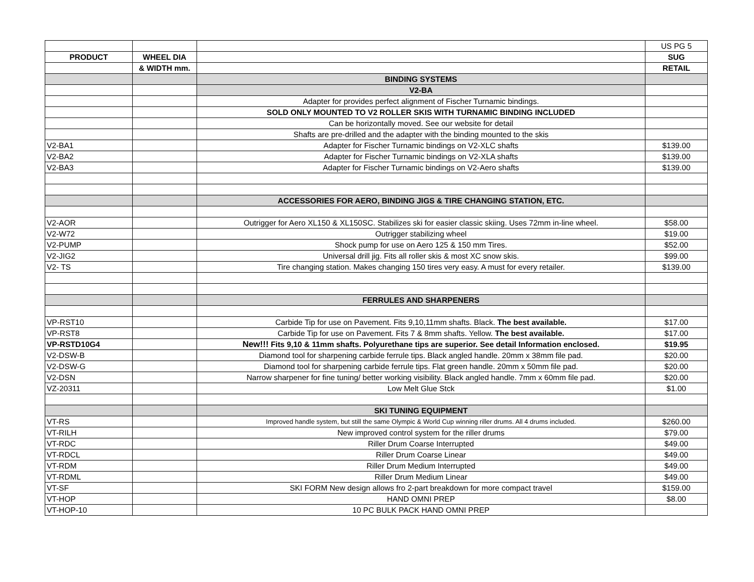| | | | US PG 5 |
| PRODUCT | WHEEL DIA | | SUG |
| | & WIDTH mm. | | RETAIL |
| | | BINDING SYSTEMS | |
| | | V2-BA | |
| | | Adapter for provides perfect alignment of Fischer Turnamic bindings. | |
| | | SOLD ONLY MOUNTED TO V2 ROLLER SKIS WITH TURNAMIC BINDING INCLUDED | |
| | | Can be horizontally moved. See our website for detail | |
| | | Shafts are pre-drilled and the adapter with the binding mounted to the skis | |
| V2-BA1 | | Adapter for Fischer Turnamic bindings on V2-XLC shafts | $139.00 |
| V2-BA2 | | Adapter for Fischer Turnamic bindings on V2-XLA shafts | $139.00 |
| V2-BA3 | | Adapter for Fischer Turnamic bindings on V2-Aero shafts | $139.00 |
| | | ACCESSORIES FOR AERO, BINDING JIGS & TIRE CHANGING STATION, ETC. | |
| V2-AOR | | Outrigger for Aero XL150 & XL150SC. Stabilizes ski for easier classic skiing. Uses 72mm in-line wheel. | $58.00 |
| V2-W72 | | Outrigger stabilizing wheel | $19.00 |
| V2-PUMP | | Shock pump for use on Aero 125 & 150 mm Tires. | $52.00 |
| V2-JIG2 | | Universal drill jig. Fits all roller skis & most XC snow skis. | $99.00 |
| V2- TS | | Tire changing station. Makes changing 150 tires very easy. A must for every retailer. | $139.00 |
| | | FERRULES AND SHARPENERS | |
| VP-RST10 | | Carbide Tip for use on Pavement. Fits 9,10,11mm shafts. Black. The best available. | $17.00 |
| VP-RST8 | | Carbide Tip for use on Pavement. Fits 7 & 8mm shafts. Yellow. The best available. | $17.00 |
| VP-RSTD10G4 | | New!!! Fits 9,10 & 11mm shafts. Polyurethane tips are superior. See detail Information enclosed. | $19.95 |
| V2-DSW-B | | Diamond tool for sharpening carbide ferrule tips. Black angled handle. 20mm x 38mm file pad. | $20.00 |
| V2-DSW-G | | Diamond tool for sharpening carbide ferrule tips. Flat green handle. 20mm x 50mm file pad. | $20.00 |
| V2-DSN | | Narrow sharpener for fine tuning/ better working visibility. Black angled handle. 7mm x 60mm file pad. | $20.00 |
| VZ-20311 | | Low Melt Glue Stck | $1.00 |
| | | SKI TUNING EQUIPMENT | |
| VT-RS | | Improved handle system, but still the same Olympic & World Cup winning riller drums. All 4 drums included. | $260.00 |
| VT-RILH | | New improved control system for the riller drums | $79.00 |
| VT-RDC | | Riller Drum Coarse Interrupted | $49.00 |
| VT-RDCL | | Riller Drum Coarse Linear | $49.00 |
| VT-RDM | | Riller Drum Medium Interrupted | $49.00 |
| VT-RDML | | Riller Drum Medium Linear | $49.00 |
| VT-SF | | SKI FORM New design allows fro 2-part breakdown for more compact travel | $159.00 |
| VT-HOP | | HAND OMNI PREP | $8.00 |
| VT-HOP-10 | | 10 PC BULK PACK HAND OMNI PREP | |